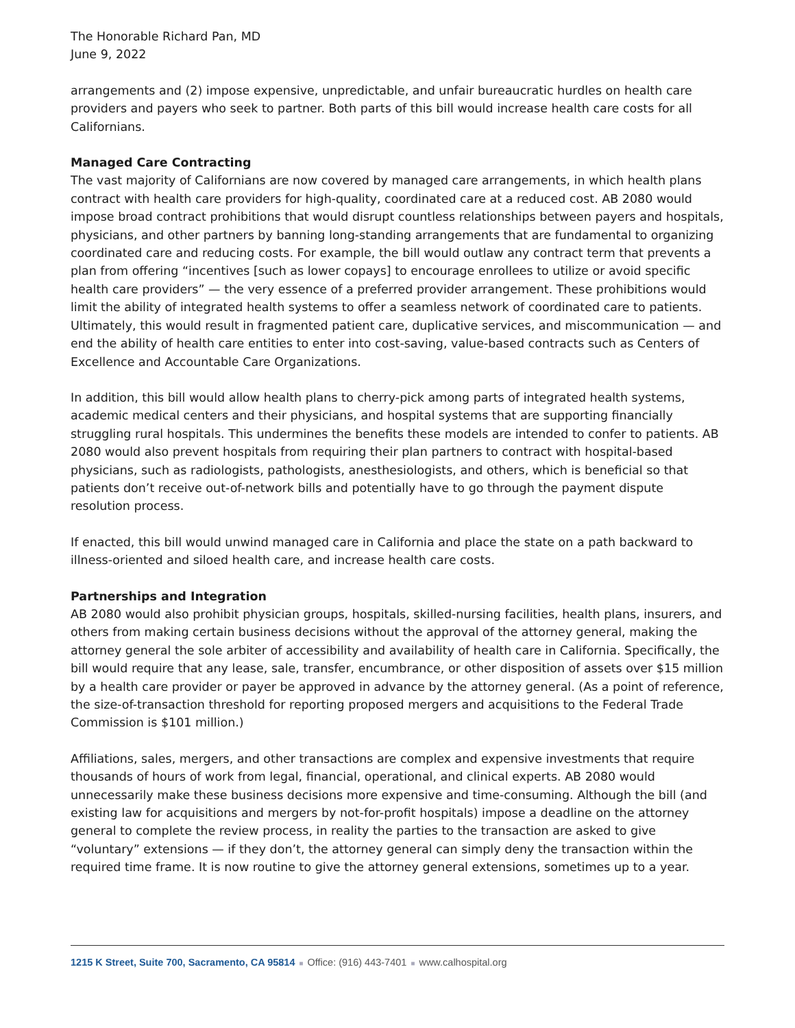The Honorable Richard Pan, MD
June 9, 2022
arrangements and (2) impose expensive, unpredictable, and unfair bureaucratic hurdles on health care providers and payers who seek to partner. Both parts of this bill would increase health care costs for all Californians.
Managed Care Contracting
The vast majority of Californians are now covered by managed care arrangements, in which health plans contract with health care providers for high-quality, coordinated care at a reduced cost. AB 2080 would impose broad contract prohibitions that would disrupt countless relationships between payers and hospitals, physicians, and other partners by banning long-standing arrangements that are fundamental to organizing coordinated care and reducing costs. For example, the bill would outlaw any contract term that prevents a plan from offering “incentives [such as lower copays] to encourage enrollees to utilize or avoid specific health care providers” — the very essence of a preferred provider arrangement. These prohibitions would limit the ability of integrated health systems to offer a seamless network of coordinated care to patients. Ultimately, this would result in fragmented patient care, duplicative services, and miscommunication — and end the ability of health care entities to enter into cost-saving, value-based contracts such as Centers of Excellence and Accountable Care Organizations.
In addition, this bill would allow health plans to cherry-pick among parts of integrated health systems, academic medical centers and their physicians, and hospital systems that are supporting financially struggling rural hospitals. This undermines the benefits these models are intended to confer to patients. AB 2080 would also prevent hospitals from requiring their plan partners to contract with hospital-based physicians, such as radiologists, pathologists, anesthesiologists, and others, which is beneficial so that patients don’t receive out-of-network bills and potentially have to go through the payment dispute resolution process.
If enacted, this bill would unwind managed care in California and place the state on a path backward to illness-oriented and siloed health care, and increase health care costs.
Partnerships and Integration
AB 2080 would also prohibit physician groups, hospitals, skilled-nursing facilities, health plans, insurers, and others from making certain business decisions without the approval of the attorney general, making the attorney general the sole arbiter of accessibility and availability of health care in California. Specifically, the bill would require that any lease, sale, transfer, encumbrance, or other disposition of assets over $15 million by a health care provider or payer be approved in advance by the attorney general. (As a point of reference, the size-of-transaction threshold for reporting proposed mergers and acquisitions to the Federal Trade Commission is $101 million.)
Affiliations, sales, mergers, and other transactions are complex and expensive investments that require thousands of hours of work from legal, financial, operational, and clinical experts. AB 2080 would unnecessarily make these business decisions more expensive and time-consuming. Although the bill (and existing law for acquisitions and mergers by not-for-profit hospitals) impose a deadline on the attorney general to complete the review process, in reality the parties to the transaction are asked to give “voluntary” extensions — if they don’t, the attorney general can simply deny the transaction within the required time frame. It is now routine to give the attorney general extensions, sometimes up to a year.
1215 K Street, Suite 700, Sacramento, CA 95814 ■ Office: (916) 443-7401 ■ www.calhospital.org